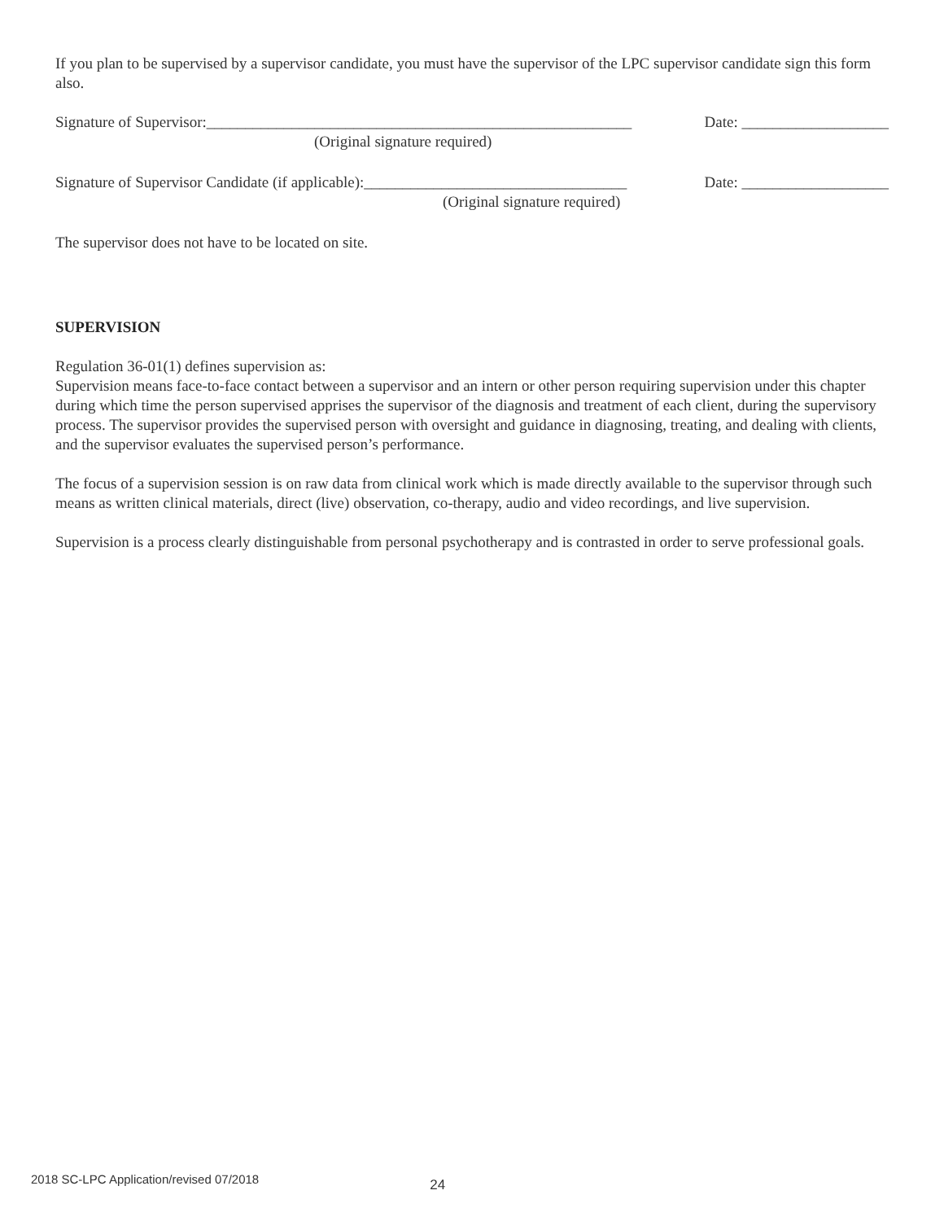If you plan to be supervised by a supervisor candidate, you must have the supervisor of the LPC supervisor candidate sign this form also.
Signature of Supervisor:_______________________________________________________ Date: ___________________
(Original signature required)
Signature of Supervisor Candidate (if applicable):__________________________________ Date: ___________________
(Original signature required)
The supervisor does not have to be located on site.
SUPERVISION
Regulation 36-01(1) defines supervision as:
Supervision means face-to-face contact between a supervisor and an intern or other person requiring supervision under this chapter during which time the person supervised apprises the supervisor of the diagnosis and treatment of each client, during the supervisory process. The supervisor provides the supervised person with oversight and guidance in diagnosing, treating, and dealing with clients, and the supervisor evaluates the supervised person’s performance.
The focus of a supervision session is on raw data from clinical work which is made directly available to the supervisor through such means as written clinical materials, direct (live) observation, co-therapy, audio and video recordings, and live supervision.
Supervision is a process clearly distinguishable from personal psychotherapy and is contrasted in order to serve professional goals.
2018 SC-LPC Application/revised 07/2018 24